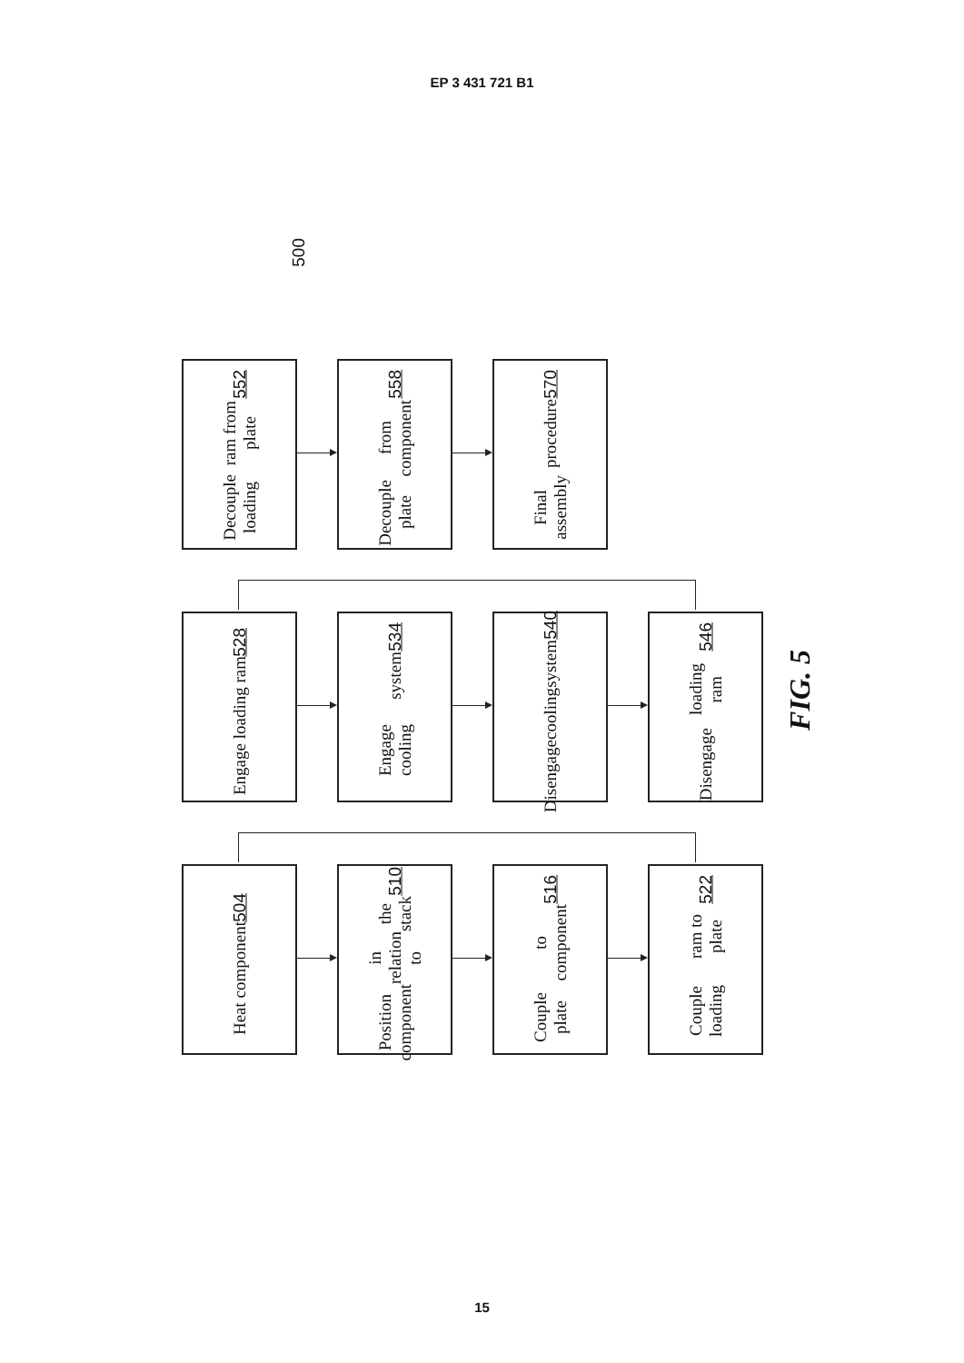EP 3 431 721 B1
500
Decouple loading ram from plate 552
Decouple plate from component 558
Final assembly procedure 570
Engage loading ram 528
Engage cooling system 534
Disengage cooling system 540
Disengage loading ram 546
Heat component 504
Position component in relation to the stack 510
Couple plate to component 516
Couple loading ram to plate 522
FIG. 5
15